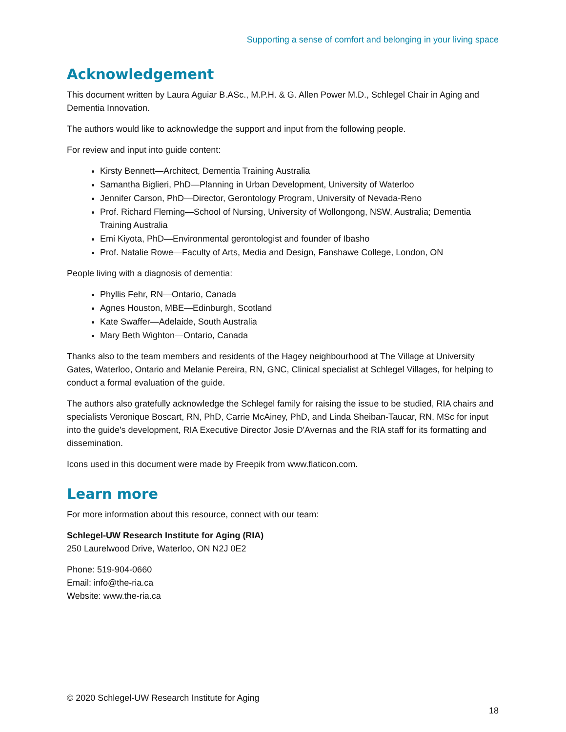Supporting a sense of comfort and belonging in your living space
Acknowledgement
This document written by Laura Aguiar B.ASc., M.P.H. & G. Allen Power M.D., Schlegel Chair in Aging and Dementia Innovation.
The authors would like to acknowledge the support and input from the following people.
For review and input into guide content:
Kirsty Bennett—Architect, Dementia Training Australia
Samantha Biglieri, PhD—Planning in Urban Development, University of Waterloo
Jennifer Carson, PhD—Director, Gerontology Program, University of Nevada-Reno
Prof. Richard Fleming—School of Nursing, University of Wollongong, NSW, Australia; Dementia Training Australia
Emi Kiyota, PhD—Environmental gerontologist and founder of Ibasho
Prof. Natalie Rowe—Faculty of Arts, Media and Design, Fanshawe College, London, ON
People living with a diagnosis of dementia:
Phyllis Fehr, RN—Ontario, Canada
Agnes Houston, MBE—Edinburgh, Scotland
Kate Swaffer—Adelaide, South Australia
Mary Beth Wighton—Ontario, Canada
Thanks also to the team members and residents of the Hagey neighbourhood at The Village at University Gates, Waterloo, Ontario and Melanie Pereira, RN, GNC, Clinical specialist at Schlegel Villages, for helping to conduct a formal evaluation of the guide.
The authors also gratefully acknowledge the Schlegel family for raising the issue to be studied, RIA chairs and specialists Veronique Boscart, RN, PhD, Carrie McAiney, PhD, and Linda Sheiban-Taucar, RN, MSc for input into the guide's development, RIA Executive Director Josie D'Avernas and the RIA staff for its formatting and dissemination.
Icons used in this document were made by Freepik from www.flaticon.com.
Learn more
For more information about this resource, connect with our team:
Schlegel-UW Research Institute for Aging (RIA)
250 Laurelwood Drive, Waterloo, ON N2J 0E2
Phone: 519-904-0660
Email: info@the-ria.ca
Website: www.the-ria.ca
© 2020 Schlegel-UW Research Institute for Aging
18